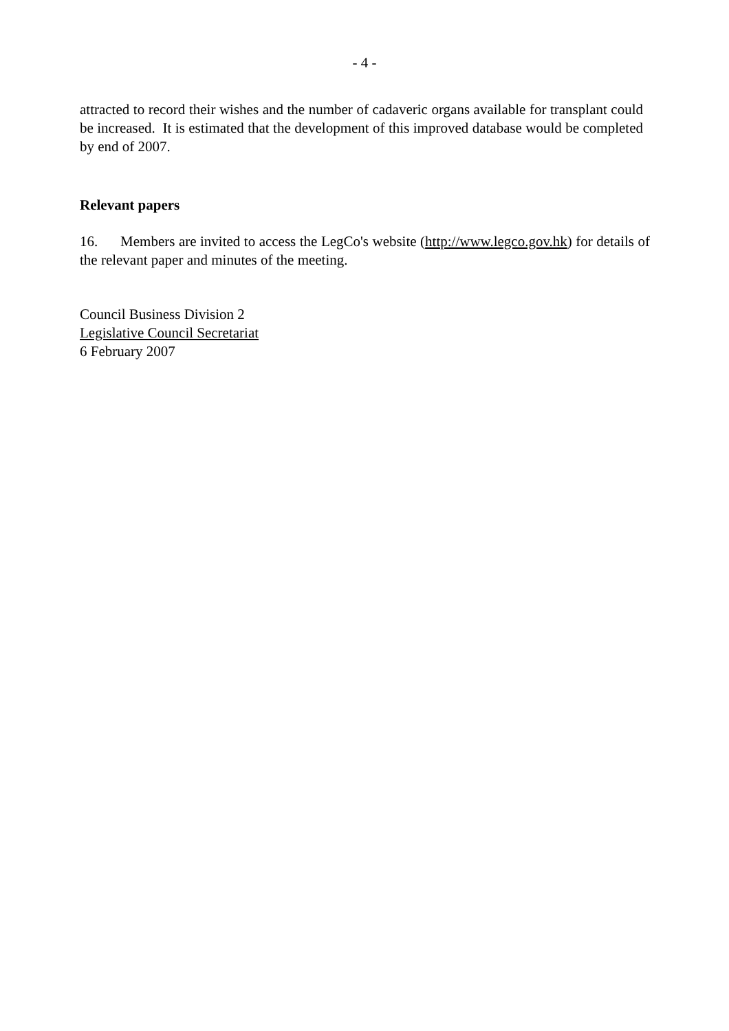- 4 -
attracted to record their wishes and the number of cadaveric organs available for transplant could be increased. It is estimated that the development of this improved database would be completed by end of 2007.
Relevant papers
16. Members are invited to access the LegCo's website (http://www.legco.gov.hk) for details of the relevant paper and minutes of the meeting.
Council Business Division 2
Legislative Council Secretariat
6 February 2007